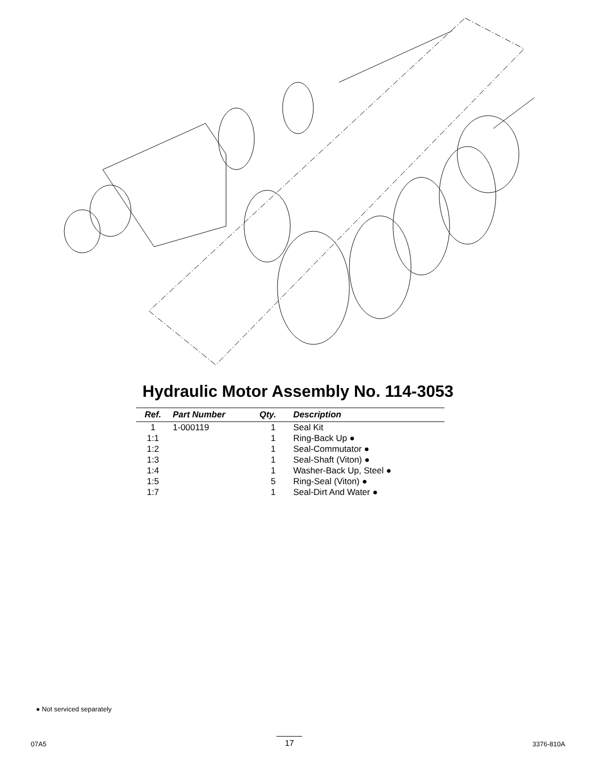Hydraulic Motor Assembly No. 114-3053
| Ref. | Part Number | Qty. | Description |
| --- | --- | --- | --- |
| 1 | 1-000119 | 1 | Seal Kit |
| 1:1 | | 1 | Ring-Back Up ● |
| 1:2 | | 1 | Seal-Commutator ● |
| 1:3 | | 1 | Seal-Shaft (Viton) ● |
| 1:4 | | 1 | Washer-Back Up, Steel ● |
| 1:5 | | 5 | Ring-Seal (Viton) ● |
| 1:7 | | 1 | Seal-Dirt And Water ● |
● Not serviced separately
07A5 17 3376-810A